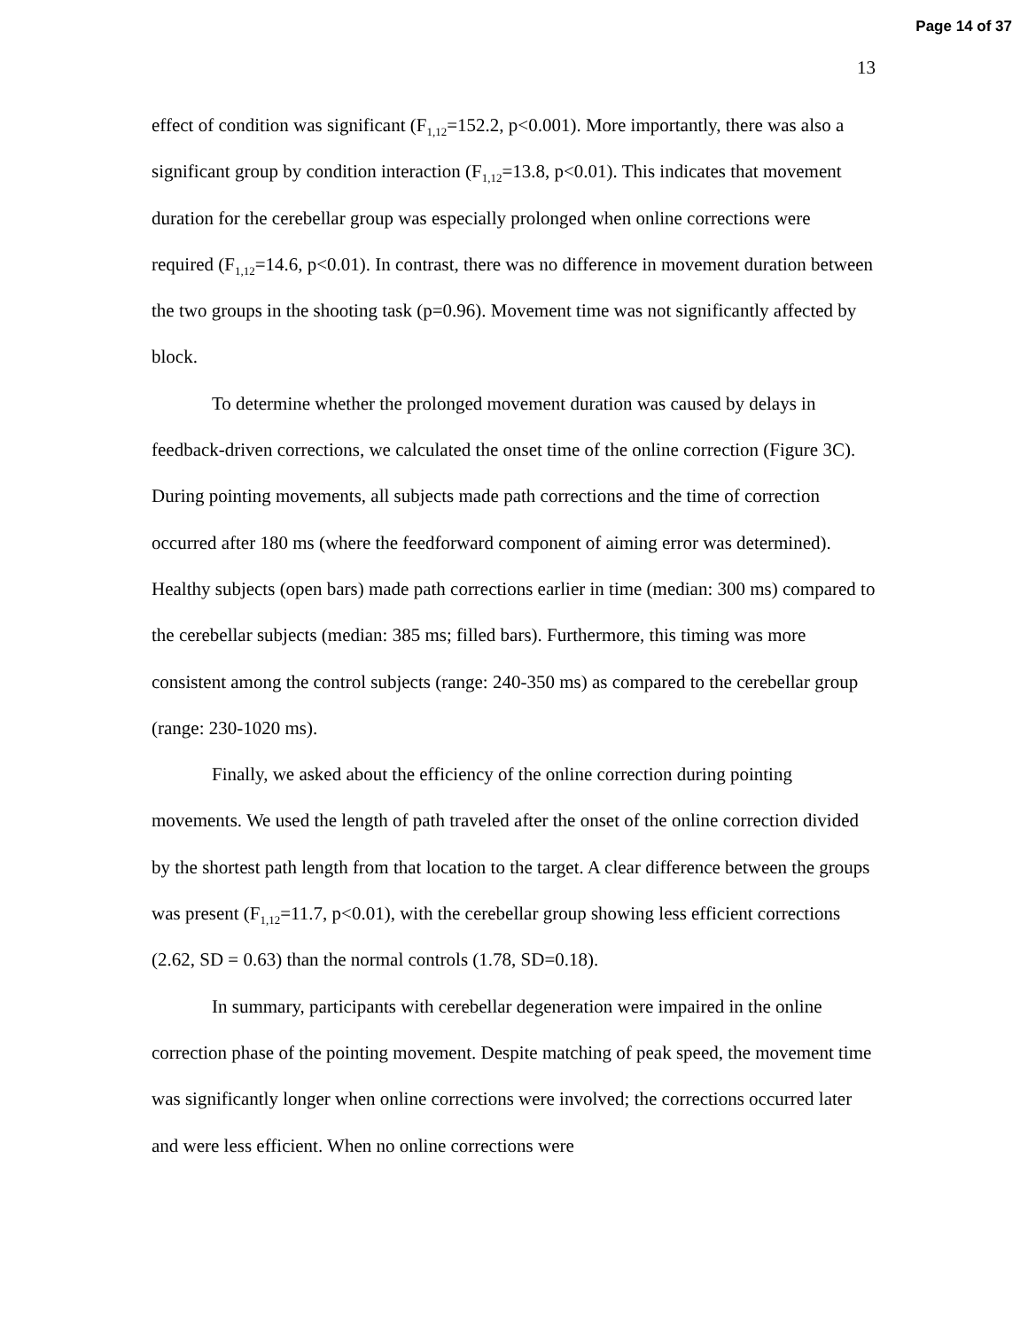Page 14 of 37
13
effect of condition was significant (F<sub>1,12</sub>=152.2, p<0.001). More importantly, there was also a significant group by condition interaction (F<sub>1,12</sub>=13.8, p<0.01). This indicates that movement duration for the cerebellar group was especially prolonged when online corrections were required (F<sub>1,12</sub>=14.6, p<0.01). In contrast, there was no difference in movement duration between the two groups in the shooting task (p=0.96). Movement time was not significantly affected by block.
To determine whether the prolonged movement duration was caused by delays in feedback-driven corrections, we calculated the onset time of the online correction (Figure 3C). During pointing movements, all subjects made path corrections and the time of correction occurred after 180 ms (where the feedforward component of aiming error was determined). Healthy subjects (open bars) made path corrections earlier in time (median: 300 ms) compared to the cerebellar subjects (median: 385 ms; filled bars). Furthermore, this timing was more consistent among the control subjects (range: 240-350 ms) as compared to the cerebellar group (range: 230-1020 ms).
Finally, we asked about the efficiency of the online correction during pointing movements. We used the length of path traveled after the onset of the online correction divided by the shortest path length from that location to the target. A clear difference between the groups was present (F<sub>1,12</sub>=11.7, p<0.01), with the cerebellar group showing less efficient corrections (2.62, SD = 0.63) than the normal controls (1.78, SD=0.18).
In summary, participants with cerebellar degeneration were impaired in the online correction phase of the pointing movement. Despite matching of peak speed, the movement time was significantly longer when online corrections were involved; the corrections occurred later and were less efficient. When no online corrections were